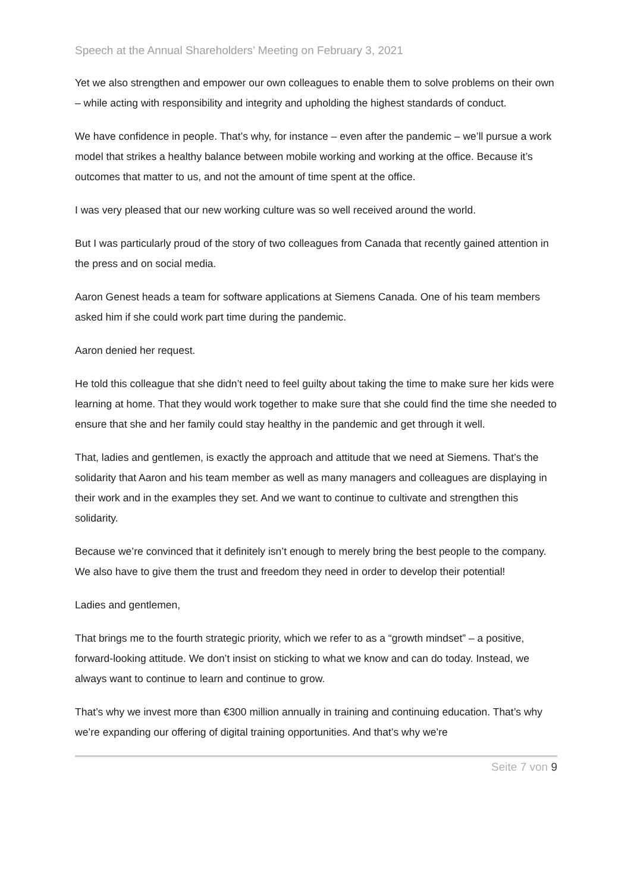Speech at the Annual Shareholders’ Meeting on February 3, 2021
Yet we also strengthen and empower our own colleagues to enable them to solve problems on their own – while acting with responsibility and integrity and upholding the highest standards of conduct.
We have confidence in people. That’s why, for instance – even after the pandemic – we’ll pursue a work model that strikes a healthy balance between mobile working and working at the office. Because it’s outcomes that matter to us, and not the amount of time spent at the office.
I was very pleased that our new working culture was so well received around the world.
But I was particularly proud of the story of two colleagues from Canada that recently gained attention in the press and on social media.
Aaron Genest heads a team for software applications at Siemens Canada. One of his team members asked him if she could work part time during the pandemic.
Aaron denied her request.
He told this colleague that she didn’t need to feel guilty about taking the time to make sure her kids were learning at home. That they would work together to make sure that she could find the time she needed to ensure that she and her family could stay healthy in the pandemic and get through it well.
That, ladies and gentlemen, is exactly the approach and attitude that we need at Siemens. That’s the solidarity that Aaron and his team member as well as many managers and colleagues are displaying in their work and in the examples they set. And we want to continue to cultivate and strengthen this solidarity.
Because we’re convinced that it definitely isn’t enough to merely bring the best people to the company. We also have to give them the trust and freedom they need in order to develop their potential!
Ladies and gentlemen,
That brings me to the fourth strategic priority, which we refer to as a “growth mindset” – a positive, forward-looking attitude. We don’t insist on sticking to what we know and can do today. Instead, we always want to continue to learn and continue to grow.
That’s why we invest more than €300 million annually in training and continuing education. That’s why we’re expanding our offering of digital training opportunities. And that’s why we’re
Seite 7 von 9